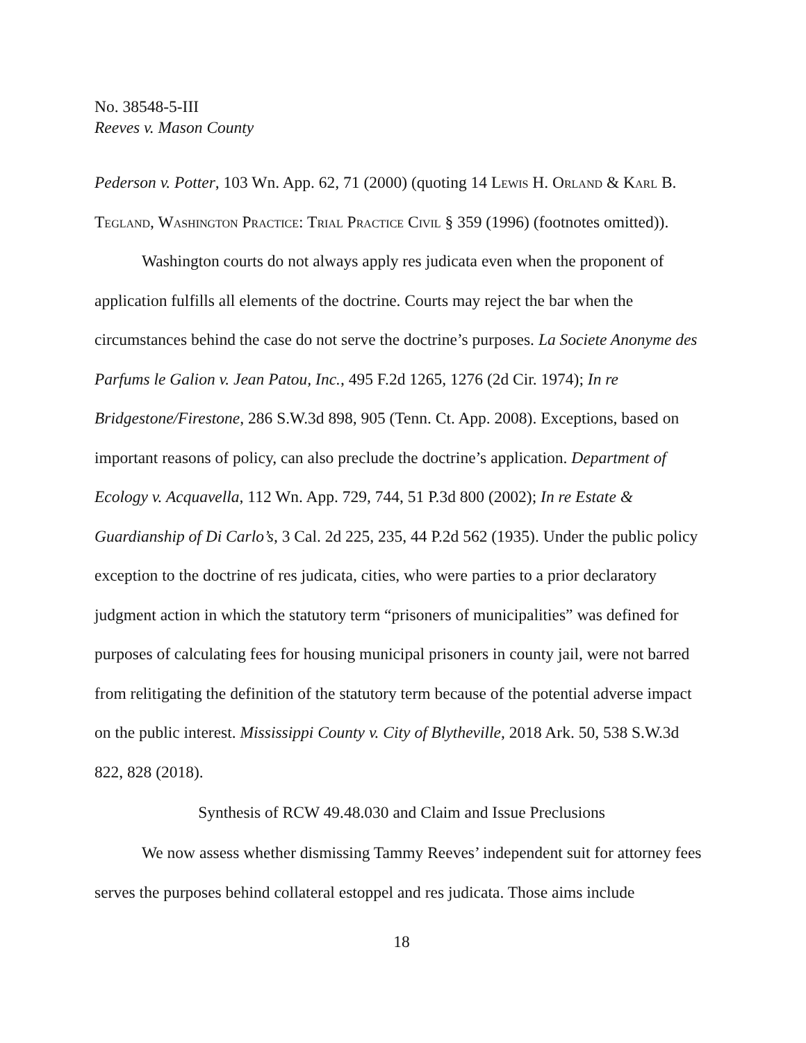No. 38548-5-III
Reeves v. Mason County
Pederson v. Potter, 103 Wn. App. 62, 71 (2000) (quoting 14 Lewis H. Orland & Karl B. Tegland, Washington Practice: Trial Practice Civil § 359 (1996) (footnotes omitted)).
Washington courts do not always apply res judicata even when the proponent of application fulfills all elements of the doctrine. Courts may reject the bar when the circumstances behind the case do not serve the doctrine’s purposes. La Societe Anonyme des Parfums le Galion v. Jean Patou, Inc., 495 F.2d 1265, 1276 (2d Cir. 1974); In re Bridgestone/Firestone, 286 S.W.3d 898, 905 (Tenn. Ct. App. 2008). Exceptions, based on important reasons of policy, can also preclude the doctrine’s application. Department of Ecology v. Acquavella, 112 Wn. App. 729, 744, 51 P.3d 800 (2002); In re Estate & Guardianship of Di Carlo’s, 3 Cal. 2d 225, 235, 44 P.2d 562 (1935). Under the public policy exception to the doctrine of res judicata, cities, who were parties to a prior declaratory judgment action in which the statutory term “prisoners of municipalities” was defined for purposes of calculating fees for housing municipal prisoners in county jail, were not barred from relitigating the definition of the statutory term because of the potential adverse impact on the public interest. Mississippi County v. City of Blytheville, 2018 Ark. 50, 538 S.W.3d 822, 828 (2018).
Synthesis of RCW 49.48.030 and Claim and Issue Preclusions
We now assess whether dismissing Tammy Reeves’ independent suit for attorney fees serves the purposes behind collateral estoppel and res judicata. Those aims include
18